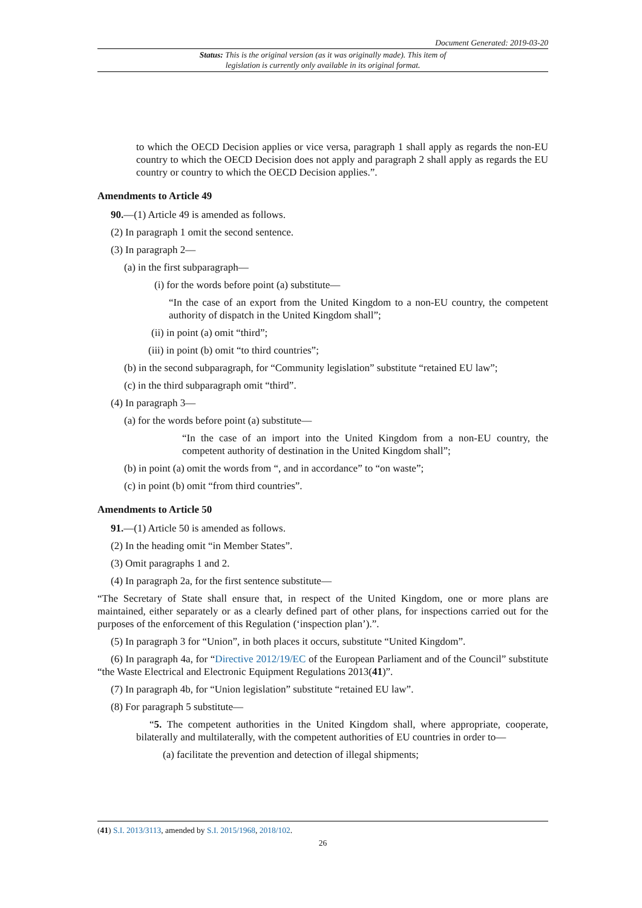Document Generated: 2019-03-20
Status: This is the original version (as it was originally made). This item of legislation is currently only available in its original format.
to which the OECD Decision applies or vice versa, paragraph 1 shall apply as regards the non-EU country to which the OECD Decision does not apply and paragraph 2 shall apply as regards the EU country or country to which the OECD Decision applies.”.
Amendments to Article 49
90.—(1) Article 49 is amended as follows.
(2) In paragraph 1 omit the second sentence.
(3) In paragraph 2—
(a) in the first subparagraph—
(i) for the words before point (a) substitute—
“In the case of an export from the United Kingdom to a non-EU country, the competent authority of dispatch in the United Kingdom shall”;
(ii) in point (a) omit “third”;
(iii) in point (b) omit “to third countries”;
(b) in the second subparagraph, for “Community legislation” substitute “retained EU law”;
(c) in the third subparagraph omit “third”.
(4) In paragraph 3—
(a) for the words before point (a) substitute—
“In the case of an import into the United Kingdom from a non-EU country, the competent authority of destination in the United Kingdom shall”;
(b) in point (a) omit the words from “, and in accordance” to “on waste”;
(c) in point (b) omit “from third countries”.
Amendments to Article 50
91.—(1) Article 50 is amended as follows.
(2) In the heading omit “in Member States”.
(3) Omit paragraphs 1 and 2.
(4) In paragraph 2a, for the first sentence substitute—
“The Secretary of State shall ensure that, in respect of the United Kingdom, one or more plans are maintained, either separately or as a clearly defined part of other plans, for inspections carried out for the purposes of the enforcement of this Regulation (‘inspection plan’).”.
(5) In paragraph 3 for “Union”, in both places it occurs, substitute “United Kingdom”.
(6) In paragraph 4a, for “Directive 2012/19/EC of the European Parliament and of the Council” substitute “the Waste Electrical and Electronic Equipment Regulations 2013(41)”.
(7) In paragraph 4b, for “Union legislation” substitute “retained EU law”.
(8) For paragraph 5 substitute—
“5. The competent authorities in the United Kingdom shall, where appropriate, cooperate, bilaterally and multilaterally, with the competent authorities of EU countries in order to—
(a) facilitate the prevention and detection of illegal shipments;
(41) S.I. 2013/3113, amended by S.I. 2015/1968, 2018/102.
26